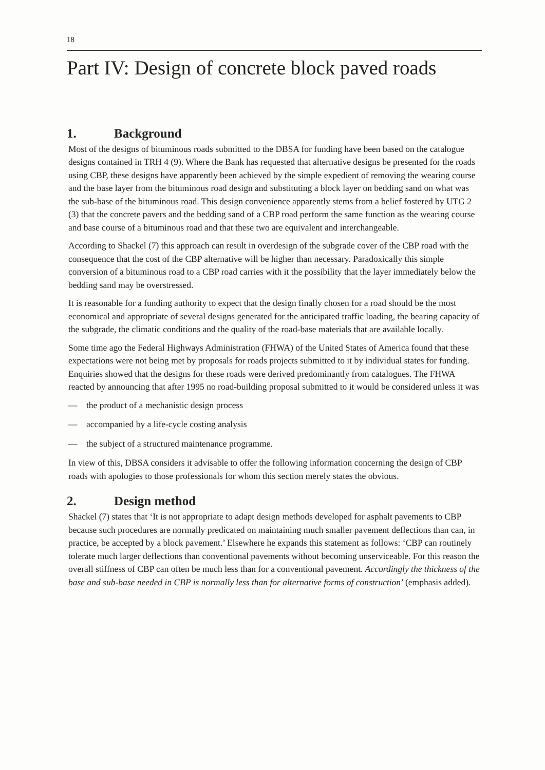18
Part IV: Design of concrete block paved roads
1. Background
Most of the designs of bituminous roads submitted to the DBSA for funding have been based on the catalogue designs contained in TRH 4 (9). Where the Bank has requested that alternative designs be presented for the roads using CBP, these designs have apparently been achieved by the simple expedient of removing the wearing course and the base layer from the bituminous road design and substituting a block layer on bedding sand on what was the sub-base of the bituminous road. This design convenience apparently stems from a belief fostered by UTG 2 (3) that the concrete pavers and the bedding sand of a CBP road perform the same function as the wearing course and base course of a bituminous road and that these two are equivalent and interchangeable.
According to Shackel (7) this approach can result in overdesign of the subgrade cover of the CBP road with the consequence that the cost of the CBP alternative will be higher than necessary. Paradoxically this simple conversion of a bituminous road to a CBP road carries with it the possibility that the layer immediately below the bedding sand may be overstressed.
It is reasonable for a funding authority to expect that the design finally chosen for a road should be the most economical and appropriate of several designs generated for the anticipated traffic loading, the bearing capacity of the subgrade, the climatic conditions and the quality of the road-base materials that are available locally.
Some time ago the Federal Highways Administration (FHWA) of the United States of America found that these expectations were not being met by proposals for roads projects submitted to it by individual states for funding. Enquiries showed that the designs for these roads were derived predominantly from catalogues. The FHWA reacted by announcing that after 1995 no road-building proposal submitted to it would be considered unless it was
— the product of a mechanistic design process
— accompanied by a life-cycle costing analysis
— the subject of a structured maintenance programme.
In view of this, DBSA considers it advisable to offer the following information concerning the design of CBP roads with apologies to those professionals for whom this section merely states the obvious.
2. Design method
Shackel (7) states that ‘It is not appropriate to adapt design methods developed for asphalt pavements to CBP because such procedures are normally predicated on maintaining much smaller pavement deflections than can, in practice, be accepted by a block pavement.’ Elsewhere he expands this statement as follows: ‘CBP can routinely tolerate much larger deflections than conventional pavements without becoming unserviceable. For this reason the overall stiffness of CBP can often be much less than for a conventional pavement. Accordingly the thickness of the base and sub-base needed in CBP is normally less than for alternative forms of construction’ (emphasis added).